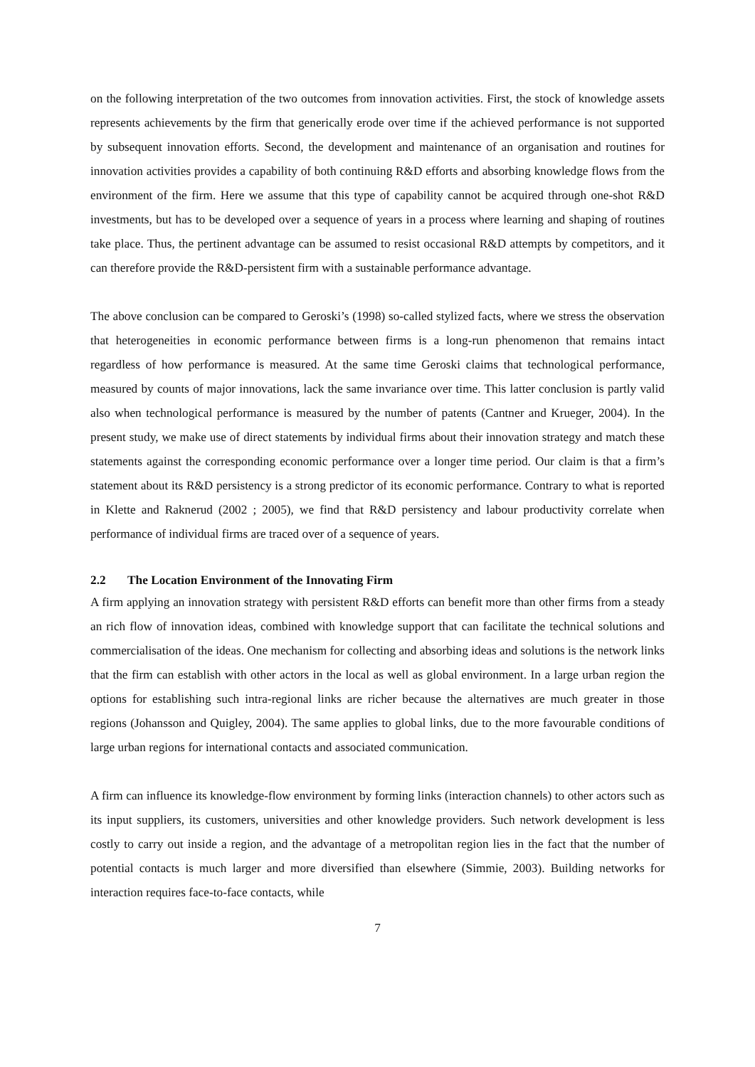on the following interpretation of the two outcomes from innovation activities. First, the stock of knowledge assets represents achievements by the firm that generically erode over time if the achieved performance is not supported by subsequent innovation efforts. Second, the development and maintenance of an organisation and routines for innovation activities provides a capability of both continuing R&D efforts and absorbing knowledge flows from the environment of the firm. Here we assume that this type of capability cannot be acquired through one-shot R&D investments, but has to be developed over a sequence of years in a process where learning and shaping of routines take place. Thus, the pertinent advantage can be assumed to resist occasional R&D attempts by competitors, and it can therefore provide the R&D-persistent firm with a sustainable performance advantage.
The above conclusion can be compared to Geroski’s (1998) so-called stylized facts, where we stress the observation that heterogeneities in economic performance between firms is a long-run phenomenon that remains intact regardless of how performance is measured. At the same time Geroski claims that technological performance, measured by counts of major innovations, lack the same invariance over time. This latter conclusion is partly valid also when technological performance is measured by the number of patents (Cantner and Krueger, 2004). In the present study, we make use of direct statements by individual firms about their innovation strategy and match these statements against the corresponding economic performance over a longer time period. Our claim is that a firm’s statement about its R&D persistency is a strong predictor of its economic performance. Contrary to what is reported in Klette and Raknerud (2002 ; 2005), we find that R&D persistency and labour productivity correlate when performance of individual firms are traced over of a sequence of years.
2.2 The Location Environment of the Innovating Firm
A firm applying an innovation strategy with persistent R&D efforts can benefit more than other firms from a steady an rich flow of innovation ideas, combined with knowledge support that can facilitate the technical solutions and commercialisation of the ideas. One mechanism for collecting and absorbing ideas and solutions is the network links that the firm can establish with other actors in the local as well as global environment. In a large urban region the options for establishing such intra-regional links are richer because the alternatives are much greater in those regions (Johansson and Quigley, 2004). The same applies to global links, due to the more favourable conditions of large urban regions for international contacts and associated communication.
A firm can influence its knowledge-flow environment by forming links (interaction channels) to other actors such as its input suppliers, its customers, universities and other knowledge providers. Such network development is less costly to carry out inside a region, and the advantage of a metropolitan region lies in the fact that the number of potential contacts is much larger and more diversified than elsewhere (Simmie, 2003). Building networks for interaction requires face-to-face contacts, while
7